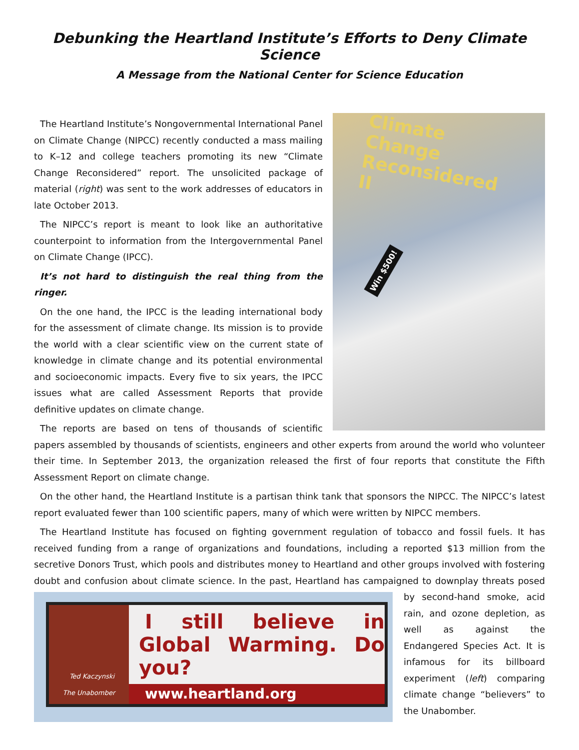Debunking the Heartland Institute’s Efforts to Deny Climate Science
A Message from the National Center for Science Education
Climate Change Reconsidered II
Win $500!
The Heartland Institute’s Nongovernmental International Panel on Climate Change (NIPCC) recently conducted a mass mailing to K–12 and college teachers promoting its new “Climate Change Reconsidered” report. The unsolicited package of material (right) was sent to the work addresses of educators in late October 2013.
The NIPCC’s report is meant to look like an authoritative counterpoint to information from the Intergovernmental Panel on Climate Change (IPCC).
It’s not hard to distinguish the real thing from the ringer.
On the one hand, the IPCC is the leading international body for the assessment of climate change. Its mission is to provide the world with a clear scientific view on the current state of knowledge in climate change and its potential environmental and socioeconomic impacts. Every five to six years, the IPCC issues what are called Assessment Reports that provide definitive updates on climate change.
The reports are based on tens of thousands of scientific papers assembled by thousands of scientists, engineers and other experts from around the world who volunteer their time. In September 2013, the organization released the first of four reports that constitute the Fifth Assessment Report on climate change.
On the other hand, the Heartland Institute is a partisan think tank that sponsors the NIPCC. The NIPCC’s latest report evaluated fewer than 100 scientific papers, many of which were written by NIPCC members.
The Heartland Institute has focused on fighting government regulation of tobacco and fossil fuels. It has received funding from a range of organizations and foundations, including a reported $13 million from the secretive Donors Trust, which pools and distributes money to Heartland and other groups involved with fostering doubt and confusion about climate science. In the past, Heartland has campaigned to downplay Ted Kaczynski
The Unabomber
I still believe in Global Warming. Do you?
www.heartland.org threats posed by second-hand smoke, acid rain, and ozone depletion, as well as against the Endangered Species Act. It is infamous for its billboard experiment (left) comparing climate change “believers” to the Unabomber.